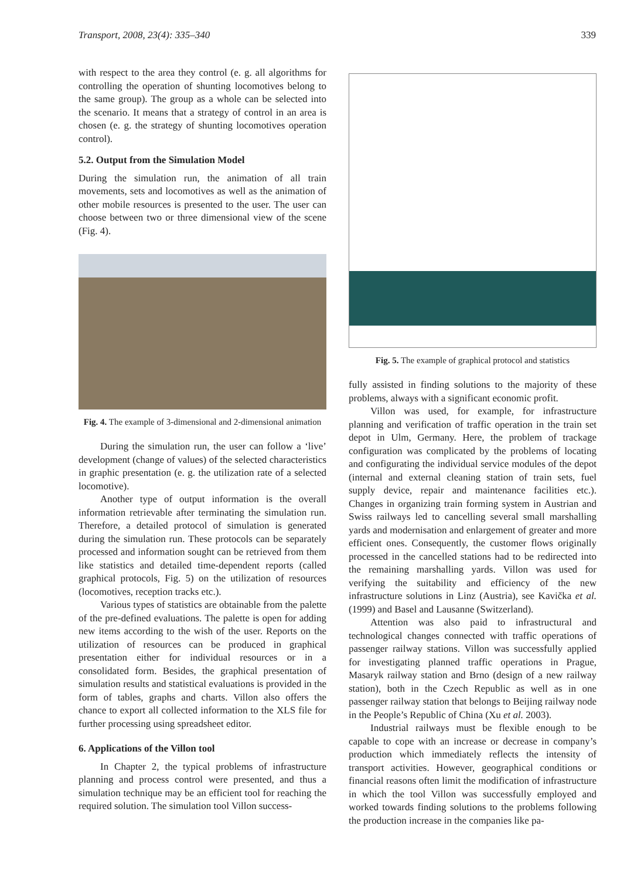Transport, 2008, 23(4): 335–340 339
with respect to the area they control (e. g. all algorithms for controlling the operation of shunting locomotives belong to the same group). The group as a whole can be selected into the scenario. It means that a strategy of control in an area is chosen (e. g. the strategy of shunting locomotives operation control).
5.2. Output from the Simulation Model
During the simulation run, the animation of all train movements, sets and locomotives as well as the animation of other mobile resources is presented to the user. The user can choose between two or three dimensional view of the scene (Fig. 4).
Fig. 4. The example of 3-dimensional and 2-dimensional animation
During the simulation run, the user can follow a ‘live’ development (change of values) of the selected characteristics in graphic presentation (e. g. the utilization rate of a selected locomotive).
Another type of output information is the overall information retrievable after terminating the simulation run. Therefore, a detailed protocol of simulation is generated during the simulation run. These protocols can be separately processed and information sought can be retrieved from them like statistics and detailed time-dependent reports (called graphical protocols, Fig. 5) on the utilization of resources (locomotives, reception tracks etc.).
Various types of statistics are obtainable from the palette of the pre-defined evaluations. The palette is open for adding new items according to the wish of the user. Reports on the utilization of resources can be produced in graphical presentation either for individual resources or in a consolidated form. Besides, the graphical presentation of simulation results and statistical evaluations is provided in the form of tables, graphs and charts. Villon also offers the chance to export all collected information to the XLS file for further processing using spreadsheet editor.
6. Applications of the Villon tool
In Chapter 2, the typical problems of infrastructure planning and process control were presented, and thus a simulation technique may be an efficient tool for reaching the required solution. The simulation tool Villon success-
Fig. 5. The example of graphical protocol and statistics
fully assisted in finding solutions to the majority of these problems, always with a significant economic profit.
Villon was used, for example, for infrastructure planning and verification of traffic operation in the train set depot in Ulm, Germany. Here, the problem of trackage configuration was complicated by the problems of locating and configurating the individual service modules of the depot (internal and external cleaning station of train sets, fuel supply device, repair and maintenance facilities etc.). Changes in organizing train forming system in Austrian and Swiss railways led to cancelling several small marshalling yards and modernisation and enlargement of greater and more efficient ones. Consequently, the customer flows originally processed in the cancelled stations had to be redirected into the remaining marshalling yards. Villon was used for verifying the suitability and efficiency of the new infrastructure solutions in Linz (Austria), see Kavička et al. (1999) and Basel and Lausanne (Switzerland).
Attention was also paid to infrastructural and technological changes connected with traffic operations of passenger railway stations. Villon was successfully applied for investigating planned traffic operations in Prague, Masaryk railway station and Brno (design of a new railway station), both in the Czech Republic as well as in one passenger railway station that belongs to Beijing railway node in the People’s Republic of China (Xu et al. 2003).
Industrial railways must be flexible enough to be capable to cope with an increase or decrease in company’s production which immediately reflects the intensity of transport activities. However, geographical conditions or financial reasons often limit the modification of infrastructure in which the tool Villon was successfully employed and worked towards finding solutions to the problems following the production increase in the companies like pa-